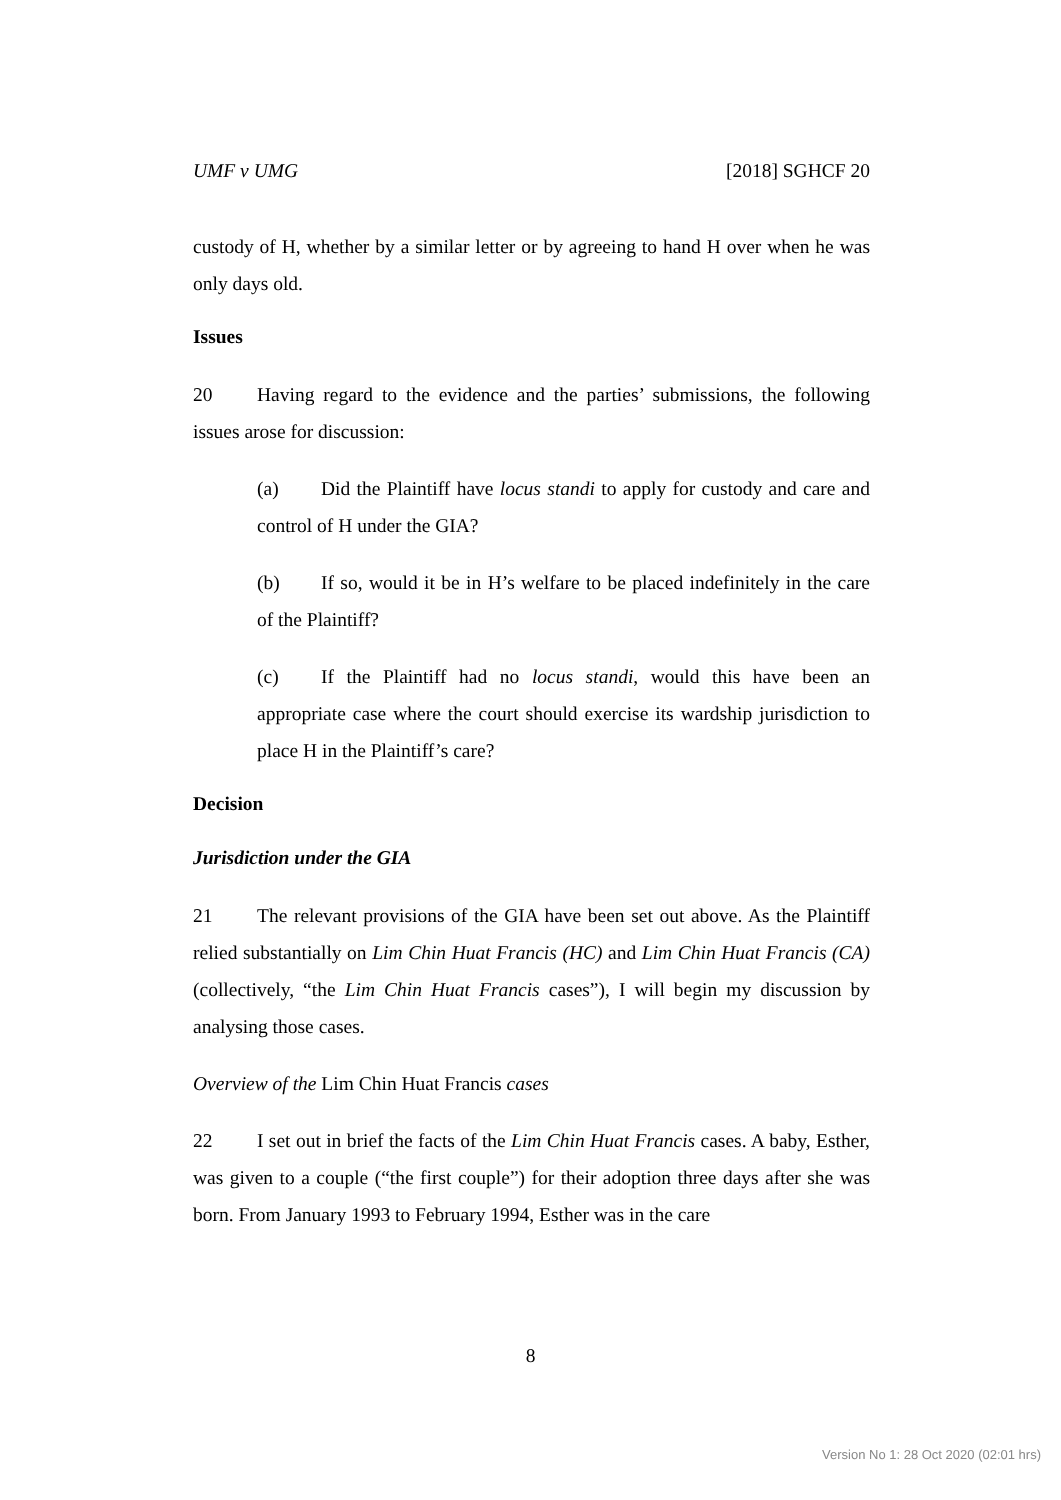UMF v UMG [2018] SGHCF 20
custody of H, whether by a similar letter or by agreeing to hand H over when he was only days old.
Issues
20 Having regard to the evidence and the parties’ submissions, the following issues arose for discussion:
(a) Did the Plaintiff have locus standi to apply for custody and care and control of H under the GIA?
(b) If so, would it be in H’s welfare to be placed indefinitely in the care of the Plaintiff?
(c) If the Plaintiff had no locus standi, would this have been an appropriate case where the court should exercise its wardship jurisdiction to place H in the Plaintiff’s care?
Decision
Jurisdiction under the GIA
21 The relevant provisions of the GIA have been set out above. As the Plaintiff relied substantially on Lim Chin Huat Francis (HC) and Lim Chin Huat Francis (CA) (collectively, “the Lim Chin Huat Francis cases”), I will begin my discussion by analysing those cases.
Overview of the Lim Chin Huat Francis cases
22 I set out in brief the facts of the Lim Chin Huat Francis cases. A baby, Esther, was given to a couple (“the first couple”) for their adoption three days after she was born. From January 1993 to February 1994, Esther was in the care
8
Version No 1: 28 Oct 2020 (02:01 hrs)